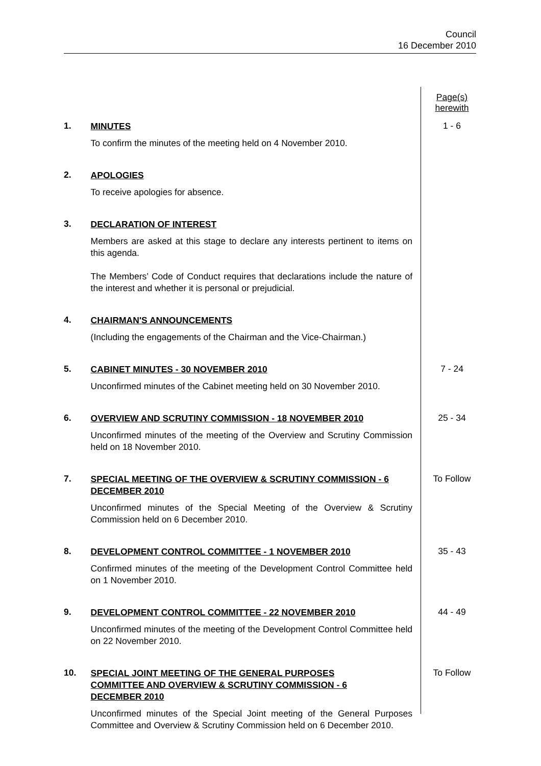Council
16 December 2010
Page(s)
herewith
1.
MINUTES
To confirm the minutes of the meeting held on 4 November 2010.
1 - 6
2.
APOLOGIES
To receive apologies for absence.
3.
DECLARATION OF INTEREST
Members are asked at this stage to declare any interests pertinent to items on this agenda.
The Members’ Code of Conduct requires that declarations include the nature of the interest and whether it is personal or prejudicial.
4.
CHAIRMAN'S ANNOUNCEMENTS
(Including the engagements of the Chairman and the Vice-Chairman.)
5.
CABINET MINUTES - 30 NOVEMBER 2010
Unconfirmed minutes of the Cabinet meeting held on 30 November 2010.
7 - 24
6.
OVERVIEW AND SCRUTINY COMMISSION - 18 NOVEMBER 2010
Unconfirmed minutes of the meeting of the Overview and Scrutiny Commission held on 18 November 2010.
25 - 34
7.
SPECIAL MEETING OF THE OVERVIEW & SCRUTINY COMMISSION - 6 DECEMBER 2010
Unconfirmed minutes of the Special Meeting of the Overview & Scrutiny Commission held on 6 December 2010.
To Follow
8.
DEVELOPMENT CONTROL COMMITTEE - 1 NOVEMBER 2010
Confirmed minutes of the meeting of the Development Control Committee held on 1 November 2010.
35 - 43
9.
DEVELOPMENT CONTROL COMMITTEE - 22 NOVEMBER 2010
Unconfirmed minutes of the meeting of the Development Control Committee held on 22 November 2010.
44 - 49
10.
SPECIAL JOINT MEETING OF THE GENERAL PURPOSES
COMMITTEE AND OVERVIEW & SCRUTINY COMMISSION - 6
DECEMBER 2010
Unconfirmed minutes of the Special Joint meeting of the General Purposes Committee and Overview & Scrutiny Commission held on 6 December 2010.
To Follow